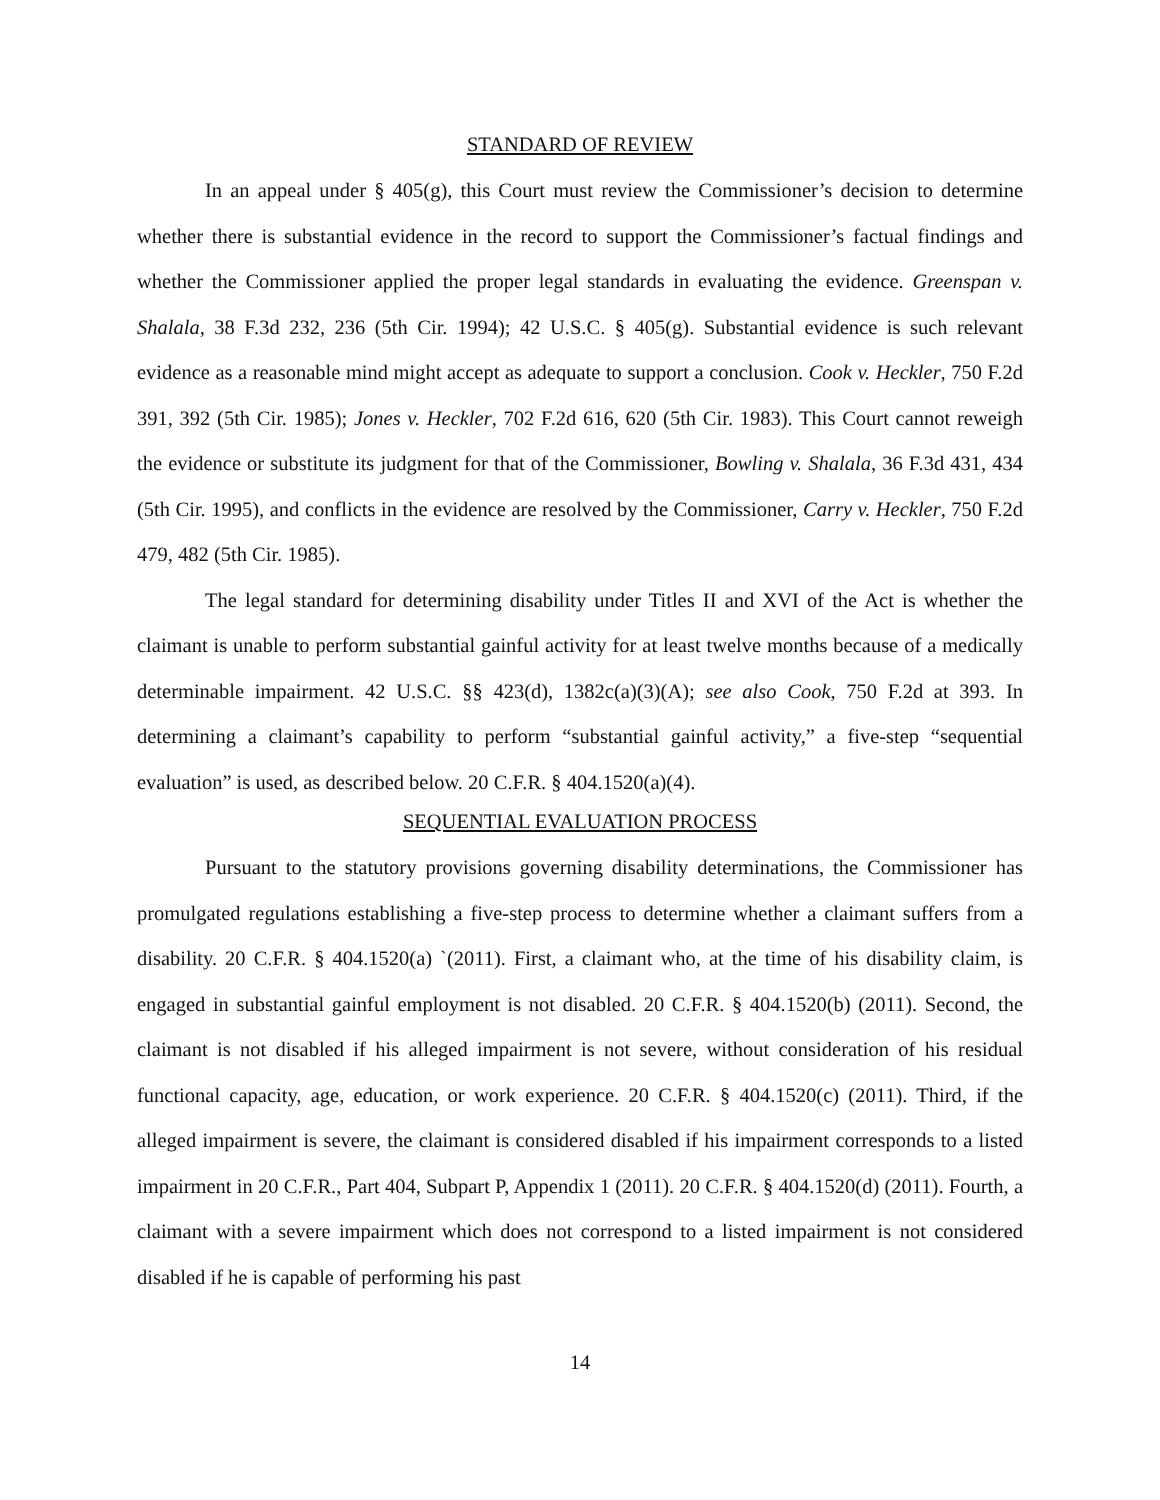STANDARD OF REVIEW
In an appeal under § 405(g), this Court must review the Commissioner’s decision to determine whether there is substantial evidence in the record to support the Commissioner’s factual findings and whether the Commissioner applied the proper legal standards in evaluating the evidence. Greenspan v. Shalala, 38 F.3d 232, 236 (5th Cir. 1994); 42 U.S.C. § 405(g). Substantial evidence is such relevant evidence as a reasonable mind might accept as adequate to support a conclusion. Cook v. Heckler, 750 F.2d 391, 392 (5th Cir. 1985); Jones v. Heckler, 702 F.2d 616, 620 (5th Cir. 1983). This Court cannot reweigh the evidence or substitute its judgment for that of the Commissioner, Bowling v. Shalala, 36 F.3d 431, 434 (5th Cir. 1995), and conflicts in the evidence are resolved by the Commissioner, Carry v. Heckler, 750 F.2d 479, 482 (5th Cir. 1985).
The legal standard for determining disability under Titles II and XVI of the Act is whether the claimant is unable to perform substantial gainful activity for at least twelve months because of a medically determinable impairment. 42 U.S.C. §§ 423(d), 1382c(a)(3)(A); see also Cook, 750 F.2d at 393. In determining a claimant’s capability to perform “substantial gainful activity,” a five-step “sequential evaluation” is used, as described below. 20 C.F.R. § 404.1520(a)(4).
SEQUENTIAL EVALUATION PROCESS
Pursuant to the statutory provisions governing disability determinations, the Commissioner has promulgated regulations establishing a five-step process to determine whether a claimant suffers from a disability. 20 C.F.R. § 404.1520(a) `(2011). First, a claimant who, at the time of his disability claim, is engaged in substantial gainful employment is not disabled. 20 C.F.R. § 404.1520(b) (2011). Second, the claimant is not disabled if his alleged impairment is not severe, without consideration of his residual functional capacity, age, education, or work experience. 20 C.F.R. § 404.1520(c) (2011). Third, if the alleged impairment is severe, the claimant is considered disabled if his impairment corresponds to a listed impairment in 20 C.F.R., Part 404, Subpart P, Appendix 1 (2011). 20 C.F.R. § 404.1520(d) (2011). Fourth, a claimant with a severe impairment which does not correspond to a listed impairment is not considered disabled if he is capable of performing his past
14